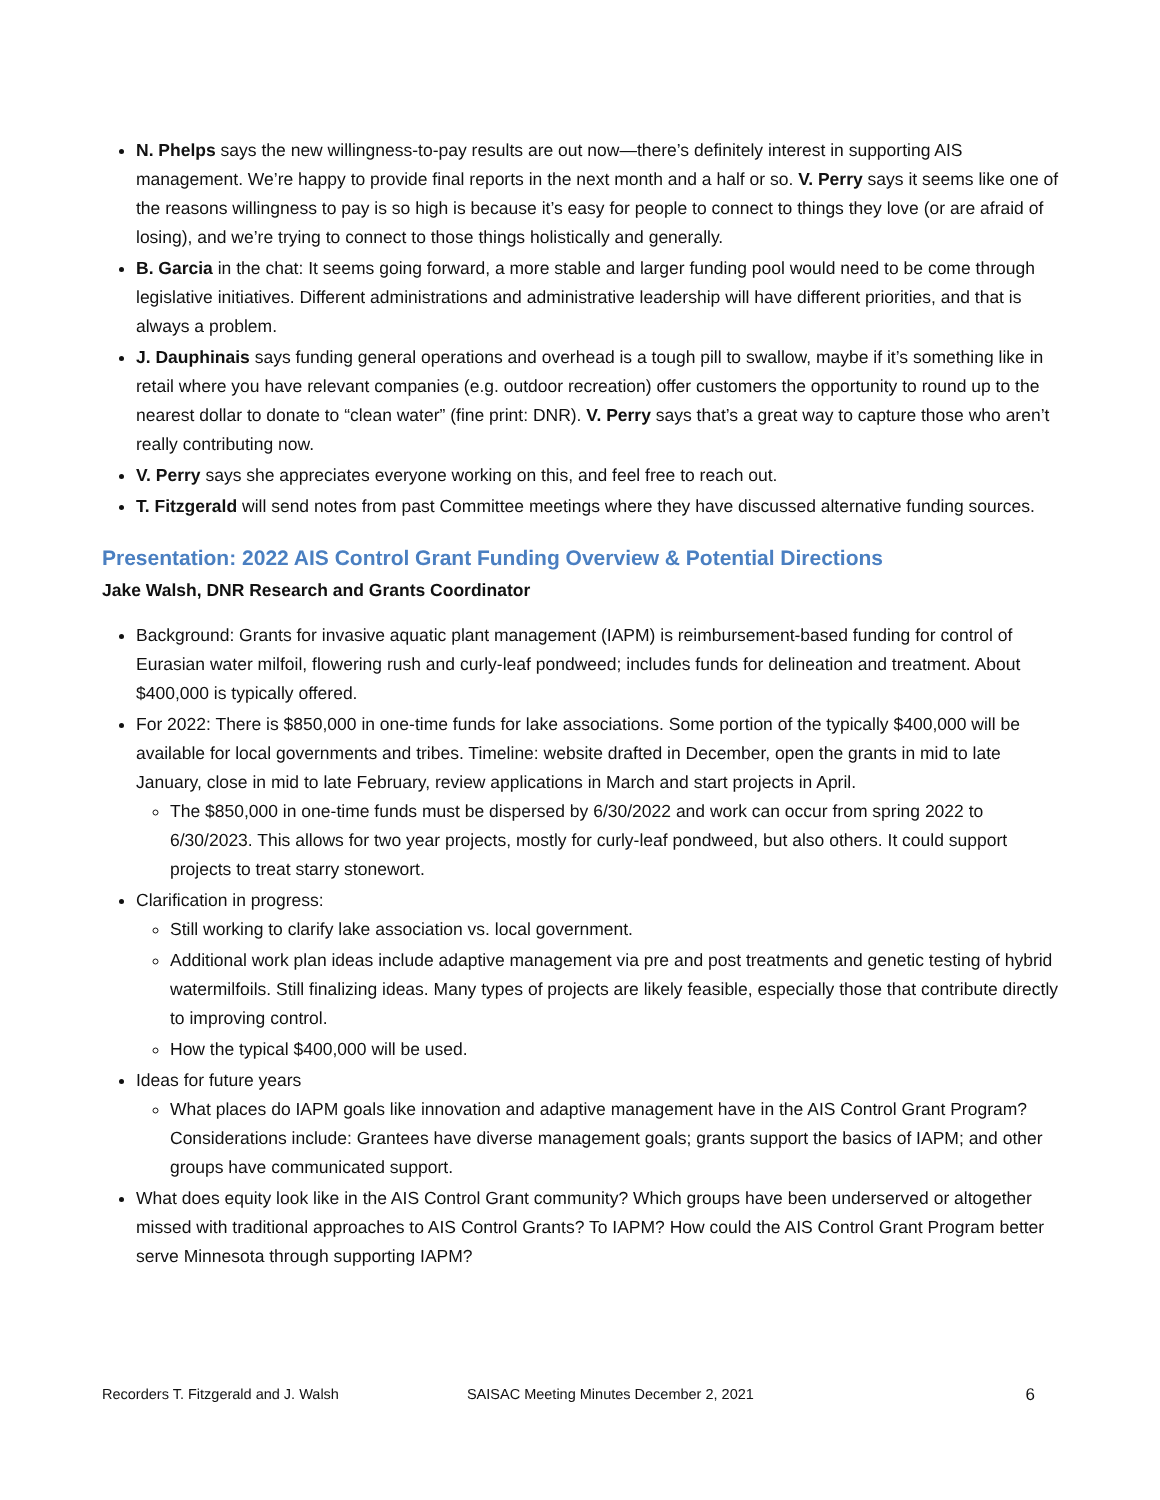N. Phelps says the new willingness-to-pay results are out now—there’s definitely interest in supporting AIS management. We’re happy to provide final reports in the next month and a half or so. V. Perry says it seems like one of the reasons willingness to pay is so high is because it’s easy for people to connect to things they love (or are afraid of losing), and we’re trying to connect to those things holistically and generally.
B. Garcia in the chat: It seems going forward, a more stable and larger funding pool would need to be come through legislative initiatives. Different administrations and administrative leadership will have different priorities, and that is always a problem.
J. Dauphinais says funding general operations and overhead is a tough pill to swallow, maybe if it’s something like in retail where you have relevant companies (e.g. outdoor recreation) offer customers the opportunity to round up to the nearest dollar to donate to “clean water” (fine print: DNR). V. Perry says that’s a great way to capture those who aren’t really contributing now.
V. Perry says she appreciates everyone working on this, and feel free to reach out.
T. Fitzgerald will send notes from past Committee meetings where they have discussed alternative funding sources.
Presentation: 2022 AIS Control Grant Funding Overview & Potential Directions
Jake Walsh, DNR Research and Grants Coordinator
Background: Grants for invasive aquatic plant management (IAPM) is reimbursement-based funding for control of Eurasian water milfoil, flowering rush and curly-leaf pondweed; includes funds for delineation and treatment. About $400,000 is typically offered.
For 2022: There is $850,000 in one-time funds for lake associations. Some portion of the typically $400,000 will be available for local governments and tribes. Timeline: website drafted in December, open the grants in mid to late January, close in mid to late February, review applications in March and start projects in April.
The $850,000 in one-time funds must be dispersed by 6/30/2022 and work can occur from spring 2022 to 6/30/2023. This allows for two year projects, mostly for curly-leaf pondweed, but also others. It could support projects to treat starry stonewort.
Clarification in progress:
Still working to clarify lake association vs. local government.
Additional work plan ideas include adaptive management via pre and post treatments and genetic testing of hybrid watermilfoils. Still finalizing ideas. Many types of projects are likely feasible, especially those that contribute directly to improving control.
How the typical $400,000 will be used.
Ideas for future years
What places do IAPM goals like innovation and adaptive management have in the AIS Control Grant Program? Considerations include: Grantees have diverse management goals; grants support the basics of IAPM; and other groups have communicated support.
What does equity look like in the AIS Control Grant community? Which groups have been underserved or altogether missed with traditional approaches to AIS Control Grants? To IAPM? How could the AIS Control Grant Program better serve Minnesota through supporting IAPM?
Recorders T. Fitzgerald and J. Walsh SAISAC Meeting Minutes December 2, 2021 6